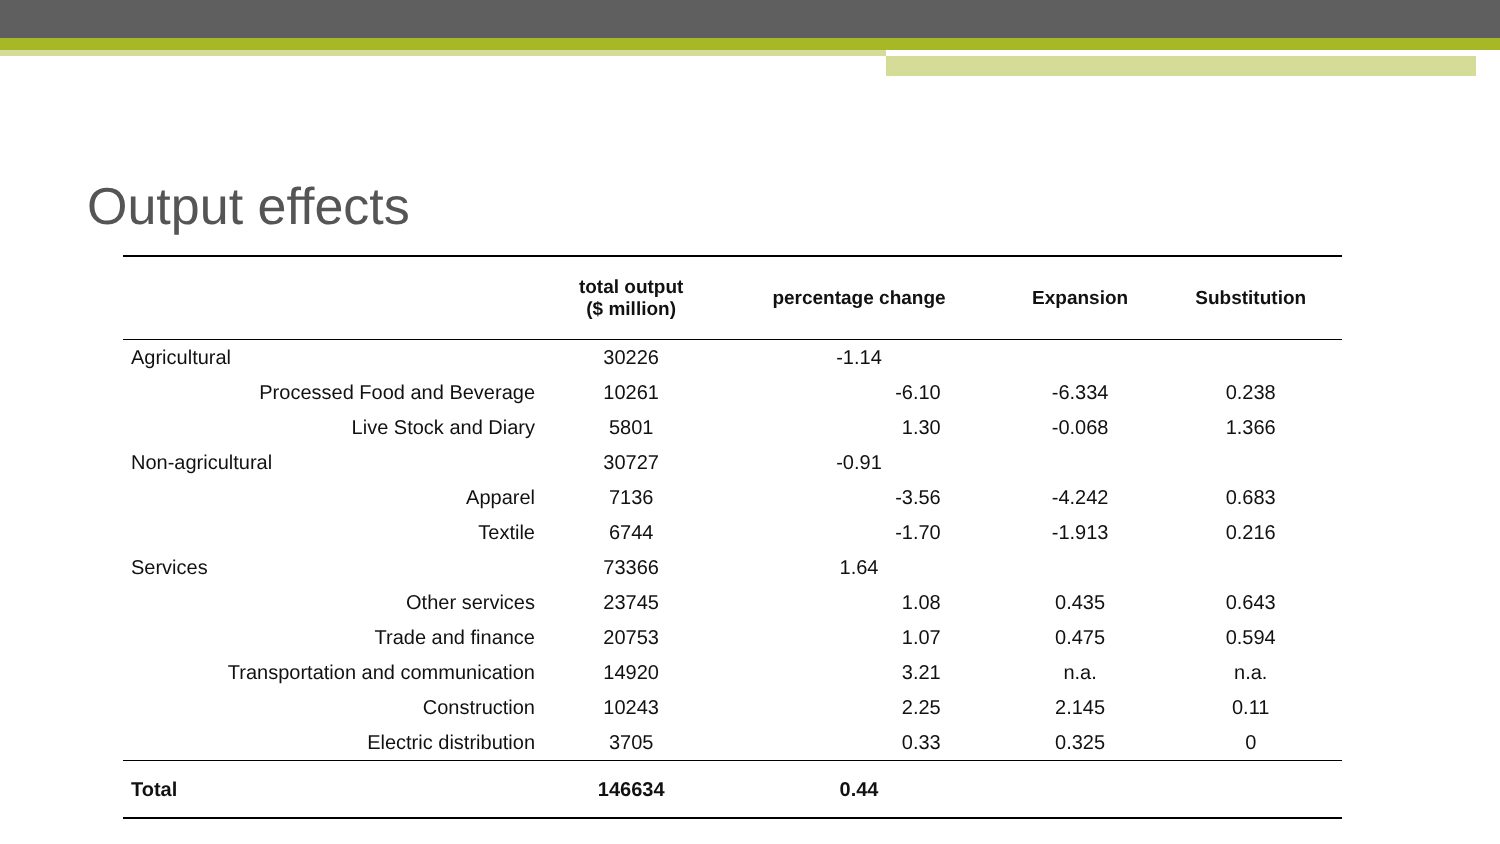Output effects
| | total output ($ million) | percentage change | Expansion | Substitution |
| --- | --- | --- | --- | --- |
| Agricultural | 30226 | -1.14 | | |
| Processed Food and Beverage | 10261 | -6.10 | -6.334 | 0.238 |
| Live Stock and Diary | 5801 | 1.30 | -0.068 | 1.366 |
| Non-agricultural | 30727 | -0.91 | | |
| Apparel | 7136 | -3.56 | -4.242 | 0.683 |
| Textile | 6744 | -1.70 | -1.913 | 0.216 |
| Services | 73366 | 1.64 | | |
| Other services | 23745 | 1.08 | 0.435 | 0.643 |
| Trade and finance | 20753 | 1.07 | 0.475 | 0.594 |
| Transportation and communication | 14920 | 3.21 | n.a. | n.a. |
| Construction | 10243 | 2.25 | 2.145 | 0.11 |
| Electric distribution | 3705 | 0.33 | 0.325 | 0 |
| Total | 146634 | 0.44 | | |